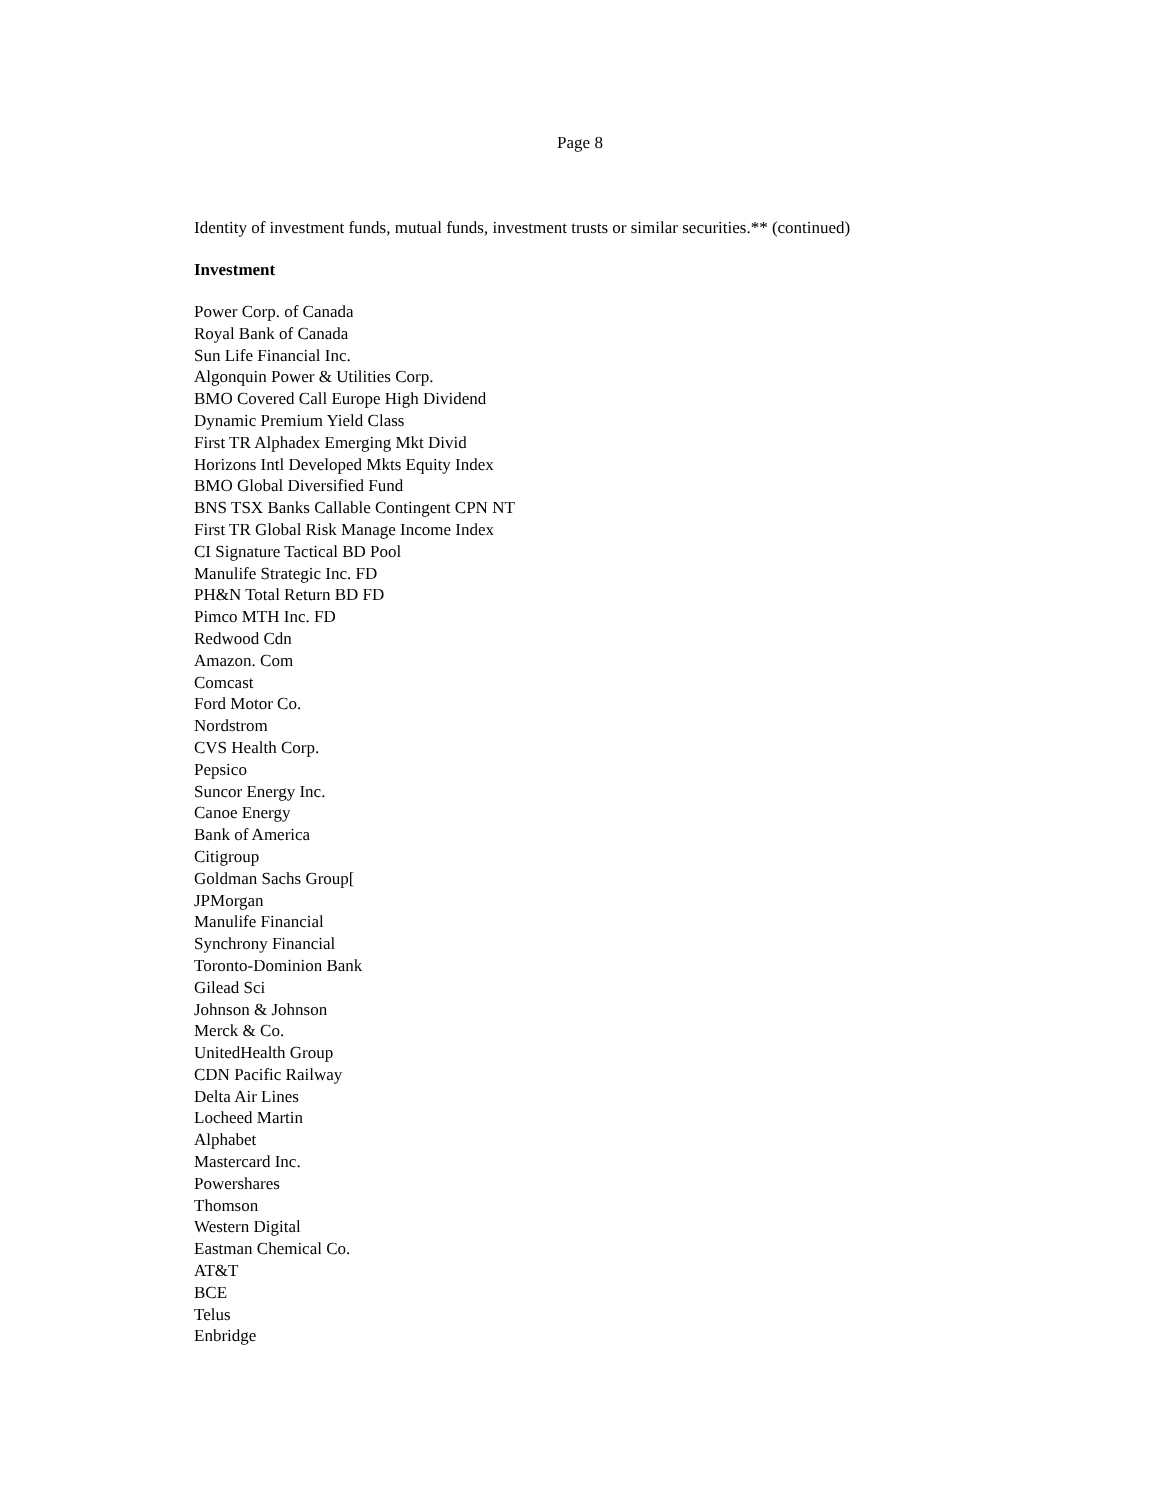Page 8
Identity of investment funds, mutual funds, investment trusts or similar securities.** (continued)
Investment
Power Corp. of Canada
Royal Bank of Canada
Sun Life Financial Inc.
Algonquin Power & Utilities Corp.
BMO Covered Call Europe High Dividend
Dynamic Premium Yield Class
First TR Alphadex Emerging Mkt Divid
Horizons Intl Developed Mkts Equity Index
BMO Global Diversified Fund
BNS TSX Banks Callable Contingent CPN NT
First TR Global Risk Manage Income Index
CI Signature Tactical BD Pool
Manulife Strategic Inc. FD
PH&N Total Return BD FD
Pimco MTH Inc. FD
Redwood Cdn
Amazon. Com
Comcast
Ford Motor Co.
Nordstrom
CVS Health Corp.
Pepsico
Suncor Energy Inc.
Canoe Energy
Bank of America
Citigroup
Goldman Sachs Group[
JPMorgan
Manulife Financial
Synchrony Financial
Toronto-Dominion Bank
Gilead Sci
Johnson & Johnson
Merck & Co.
UnitedHealth Group
CDN Pacific Railway
Delta Air Lines
Locheed Martin
Alphabet
Mastercard Inc.
Powershares
Thomson
Western Digital
Eastman Chemical Co.
AT&T
BCE
Telus
Enbridge